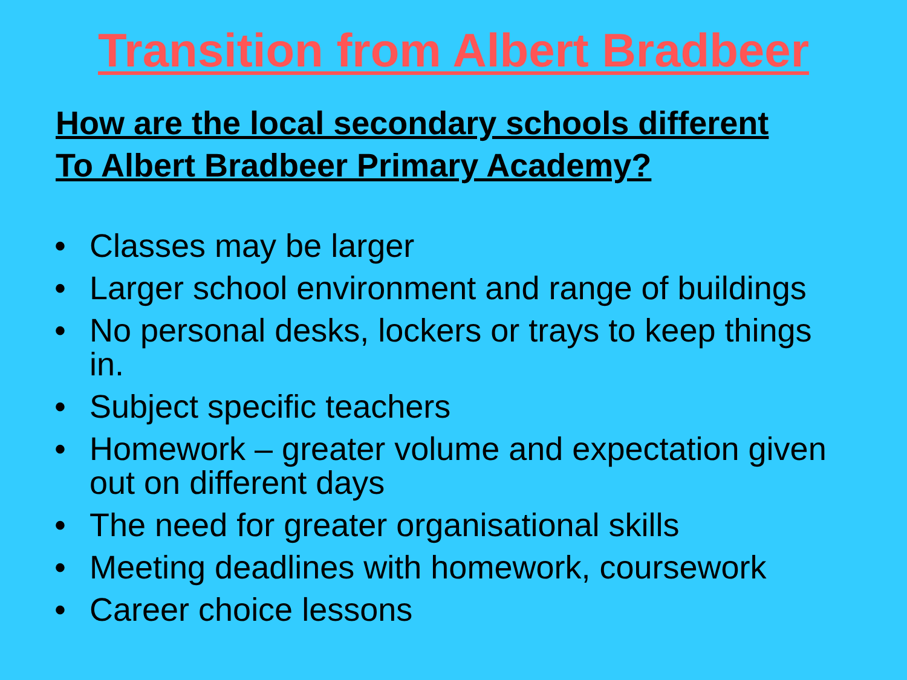Transition from Albert Bradbeer
How are the local secondary schools different
To Albert Bradbeer Primary Academy?
• Classes may be larger
• Larger school environment and range of buildings
• No personal desks, lockers or trays to keep things in.
• Subject specific teachers
• Homework – greater volume and expectation given out on different days
• The need for greater organisational skills
• Meeting deadlines with homework, coursework
• Career choice lessons